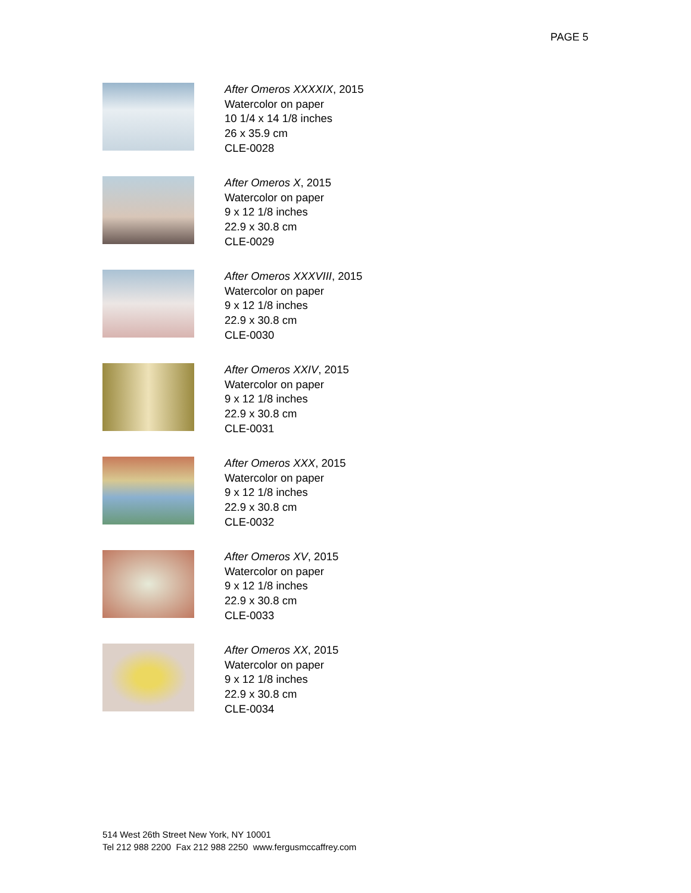PAGE 5
After Omeros XXXXIX, 2015
Watercolor on paper
10 1/4 x 14 1/8 inches
26 x 35.9 cm
CLE-0028
After Omeros X, 2015
Watercolor on paper
9 x 12 1/8 inches
22.9 x 30.8 cm
CLE-0029
After Omeros XXXVIII, 2015
Watercolor on paper
9 x 12 1/8 inches
22.9 x 30.8 cm
CLE-0030
After Omeros XXIV, 2015
Watercolor on paper
9 x 12 1/8 inches
22.9 x 30.8 cm
CLE-0031
After Omeros XXX, 2015
Watercolor on paper
9 x 12 1/8 inches
22.9 x 30.8 cm
CLE-0032
After Omeros XV, 2015
Watercolor on paper
9 x 12 1/8 inches
22.9 x 30.8 cm
CLE-0033
After Omeros XX, 2015
Watercolor on paper
9 x 12 1/8 inches
22.9 x 30.8 cm
CLE-0034
514 West 26th Street New York, NY 10001
Tel 212 988 2200 Fax 212 988 2250 www.fergusmccaffrey.com